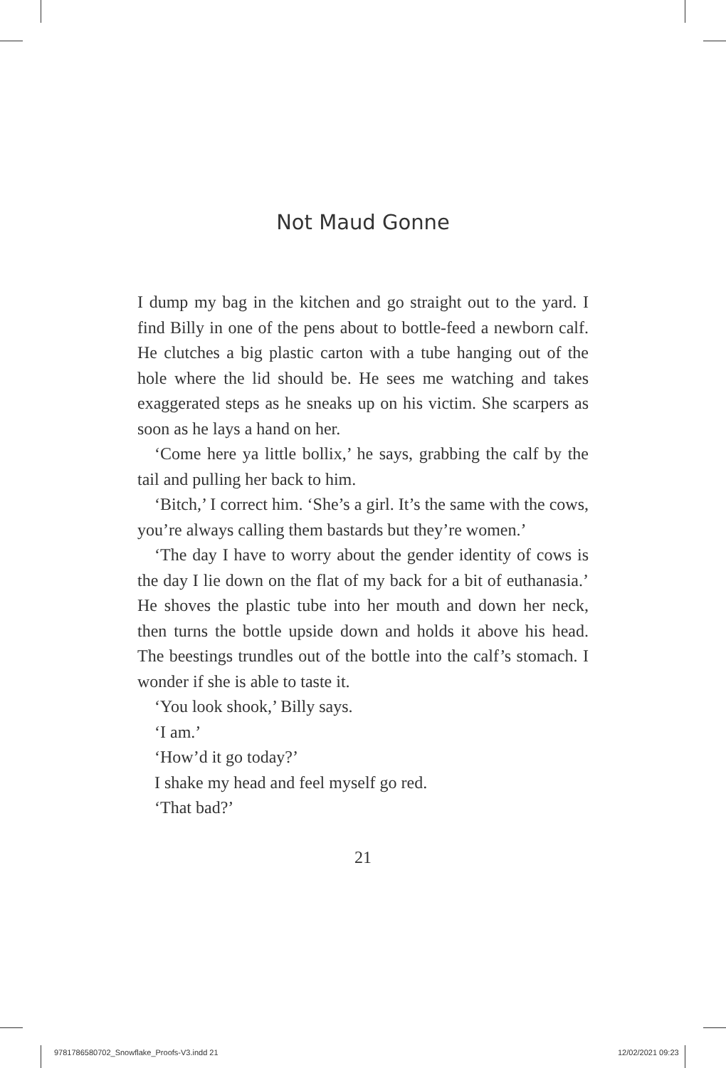Not Maud Gonne
I dump my bag in the kitchen and go straight out to the yard. I find Billy in one of the pens about to bottle-feed a newborn calf. He clutches a big plastic carton with a tube hanging out of the hole where the lid should be. He sees me watching and takes exaggerated steps as he sneaks up on his victim. She scarpers as soon as he lays a hand on her.
‘Come here ya little bollix,’ he says, grabbing the calf by the tail and pulling her back to him.
‘Bitch,’ I correct him. ‘She’s a girl. It’s the same with the cows, you’re always calling them bastards but they’re women.’
‘The day I have to worry about the gender identity of cows is the day I lie down on the flat of my back for a bit of euthanasia.’ He shoves the plastic tube into her mouth and down her neck, then turns the bottle upside down and holds it above his head. The beestings trundles out of the bottle into the calf’s stomach. I wonder if she is able to taste it.
‘You look shook,’ Billy says.
‘I am.’
‘How’d it go today?’
I shake my head and feel myself go red.
‘That bad?’
21
9781786580702_Snowflake_Proofs-V3.indd 21
12/02/2021 09:23